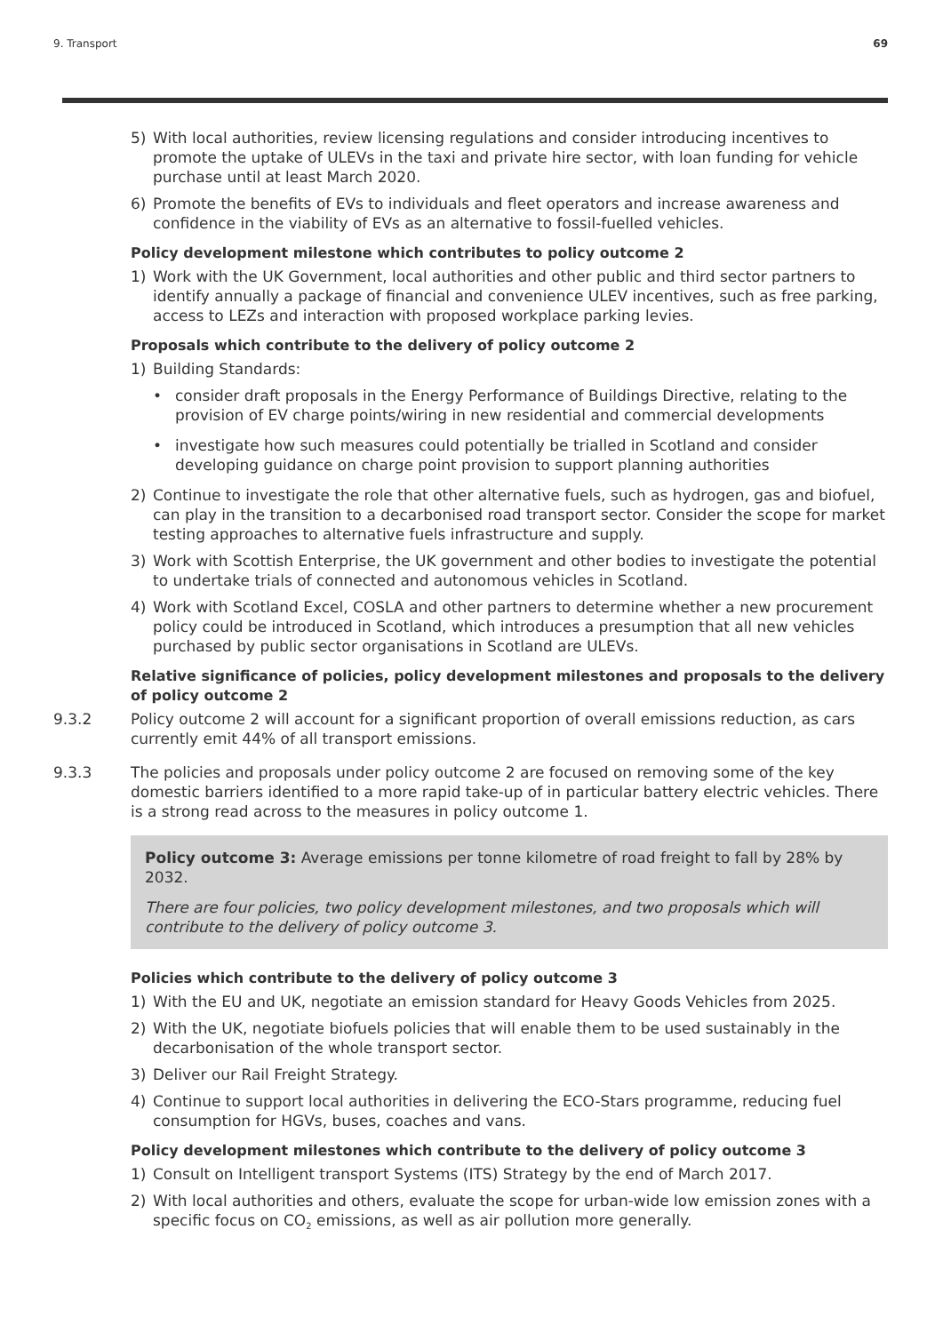9. Transport 69
5) With local authorities, review licensing regulations and consider introducing incentives to promote the uptake of ULEVs in the taxi and private hire sector, with loan funding for vehicle purchase until at least March 2020.
6) Promote the benefits of EVs to individuals and fleet operators and increase awareness and confidence in the viability of EVs as an alternative to fossil-fuelled vehicles.
Policy development milestone which contributes to policy outcome 2
1) Work with the UK Government, local authorities and other public and third sector partners to identify annually a package of financial and convenience ULEV incentives, such as free parking, access to LEZs and interaction with proposed workplace parking levies.
Proposals which contribute to the delivery of policy outcome 2
1) Building Standards:
• consider draft proposals in the Energy Performance of Buildings Directive, relating to the provision of EV charge points/wiring in new residential and commercial developments
• investigate how such measures could potentially be trialled in Scotland and consider developing guidance on charge point provision to support planning authorities
2) Continue to investigate the role that other alternative fuels, such as hydrogen, gas and biofuel, can play in the transition to a decarbonised road transport sector. Consider the scope for market testing approaches to alternative fuels infrastructure and supply.
3) Work with Scottish Enterprise, the UK government and other bodies to investigate the potential to undertake trials of connected and autonomous vehicles in Scotland.
4) Work with Scotland Excel, COSLA and other partners to determine whether a new procurement policy could be introduced in Scotland, which introduces a presumption that all new vehicles purchased by public sector organisations in Scotland are ULEVs.
Relative significance of policies, policy development milestones and proposals to the delivery of policy outcome 2
9.3.2 Policy outcome 2 will account for a significant proportion of overall emissions reduction, as cars currently emit 44% of all transport emissions.
9.3.3 The policies and proposals under policy outcome 2 are focused on removing some of the key domestic barriers identified to a more rapid take-up of in particular battery electric vehicles. There is a strong read across to the measures in policy outcome 1.
Policy outcome 3: Average emissions per tonne kilometre of road freight to fall by 28% by 2032.
There are four policies, two policy development milestones, and two proposals which will contribute to the delivery of policy outcome 3.
Policies which contribute to the delivery of policy outcome 3
1) With the EU and UK, negotiate an emission standard for Heavy Goods Vehicles from 2025.
2) With the UK, negotiate biofuels policies that will enable them to be used sustainably in the decarbonisation of the whole transport sector.
3) Deliver our Rail Freight Strategy.
4) Continue to support local authorities in delivering the ECO-Stars programme, reducing fuel consumption for HGVs, buses, coaches and vans.
Policy development milestones which contribute to the delivery of policy outcome 3
1) Consult on Intelligent transport Systems (ITS) Strategy by the end of March 2017.
2) With local authorities and others, evaluate the scope for urban-wide low emission zones with a specific focus on CO<sub>2</sub> emissions, as well as air pollution more generally.